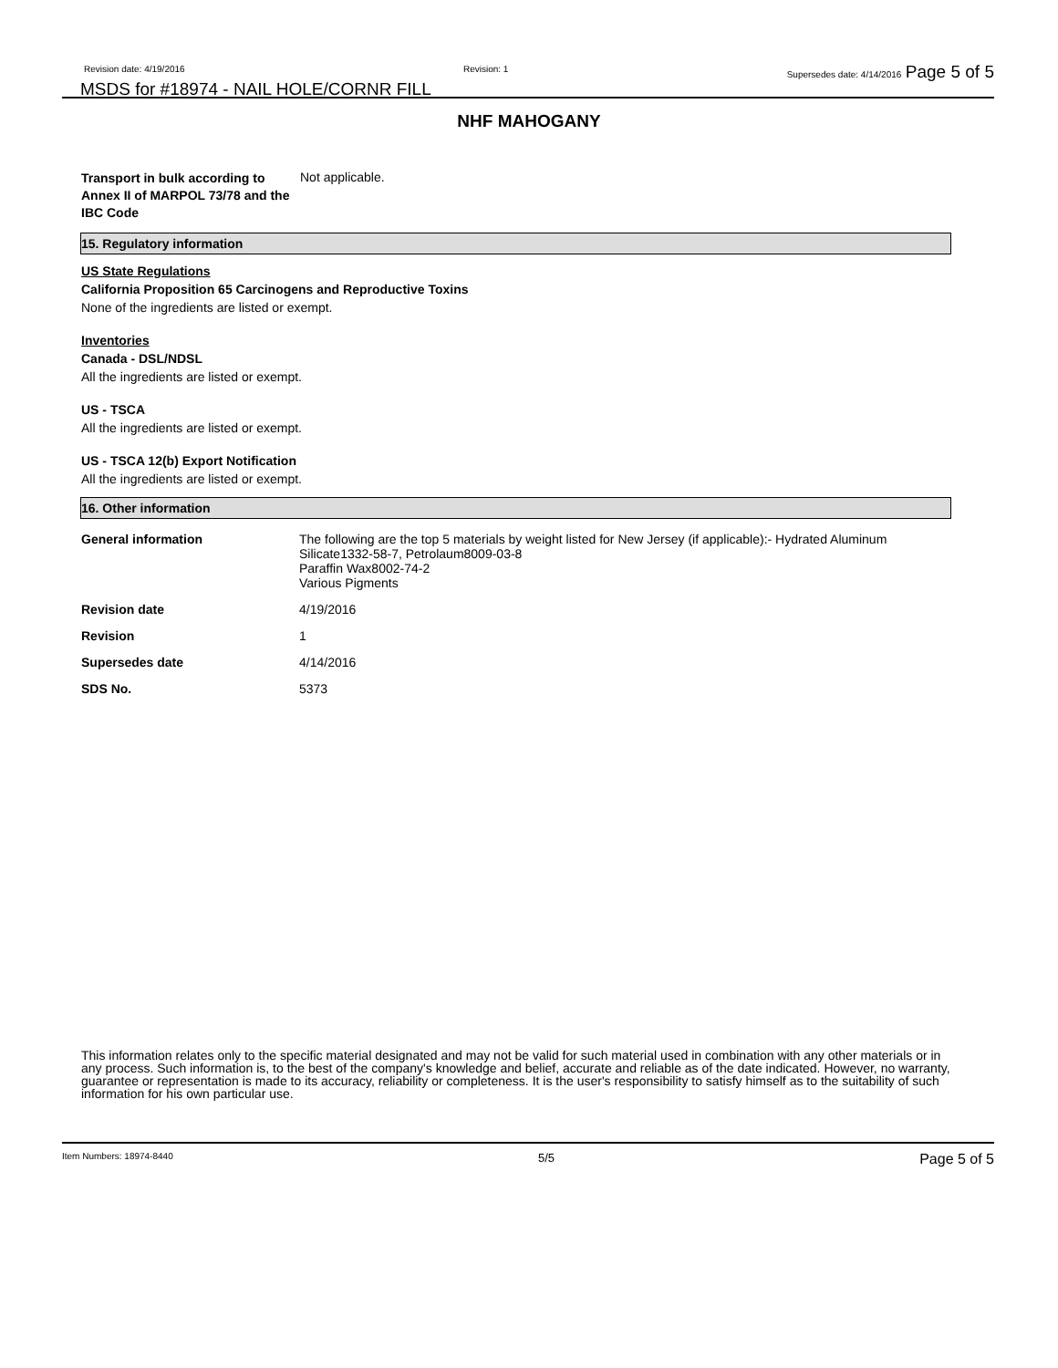Revision date: 4/19/2016 Revision: 1 Supersedes date: 4/14/2016 Page 5 of 5
MSDS for #18974 - NAIL HOLE/CORNR FILL
NHF MAHOGANY
| Transport in bulk according to Annex II of MARPOL 73/78 and the IBC Code | Not applicable. |
15. Regulatory information
US State Regulations
California Proposition 65 Carcinogens and Reproductive Toxins
None of the ingredients are listed or exempt.
Inventories
Canada - DSL/NDSL
All the ingredients are listed or exempt.
US - TSCA
All the ingredients are listed or exempt.
US - TSCA 12(b) Export Notification
All the ingredients are listed or exempt.
16. Other information
| General information | The following are the top 5 materials by weight listed for New Jersey (if applicable):- Hydrated Aluminum Silicate1332-58-7, Petrolaum8009-03-8 Paraffin Wax8002-74-2 Various Pigments |
| Revision date | 4/19/2016 |
| Revision | 1 |
| Supersedes date | 4/14/2016 |
| SDS No. | 5373 |
This information relates only to the specific material designated and may not be valid for such material used in combination with any other materials or in any process. Such information is, to the best of the company's knowledge and belief, accurate and reliable as of the date indicated. However, no warranty, guarantee or representation is made to its accuracy, reliability or completeness. It is the user's responsibility to satisfy himself as to the suitability of such information for his own particular use.
Item Numbers: 18974-8440 5/5 Page 5 of 5